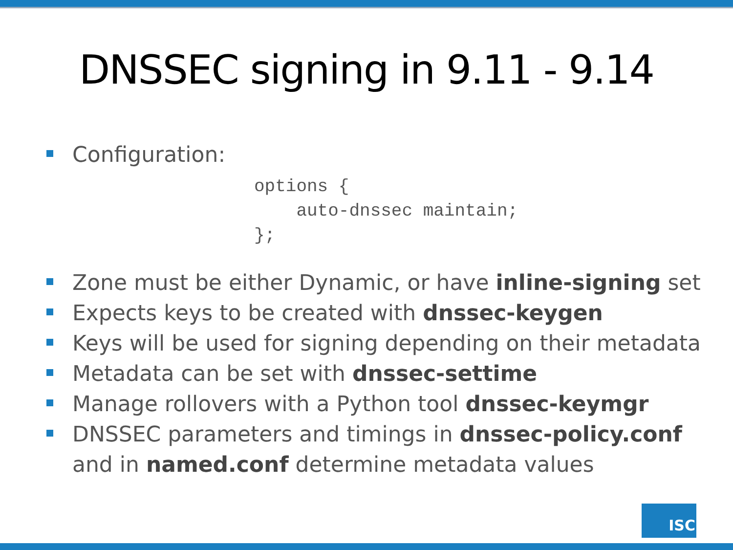DNSSEC signing in 9.11 - 9.14
Configuration:
options {
    auto-dnssec maintain;
};
Zone must be either Dynamic, or have inline-signing set
Expects keys to be created with dnssec-keygen
Keys will be used for signing depending on their metadata
Metadata can be set with dnssec-settime
Manage rollovers with a Python tool dnssec-keymgr
DNSSEC parameters and timings in dnssec-policy.conf and in named.conf determine metadata values
ISC